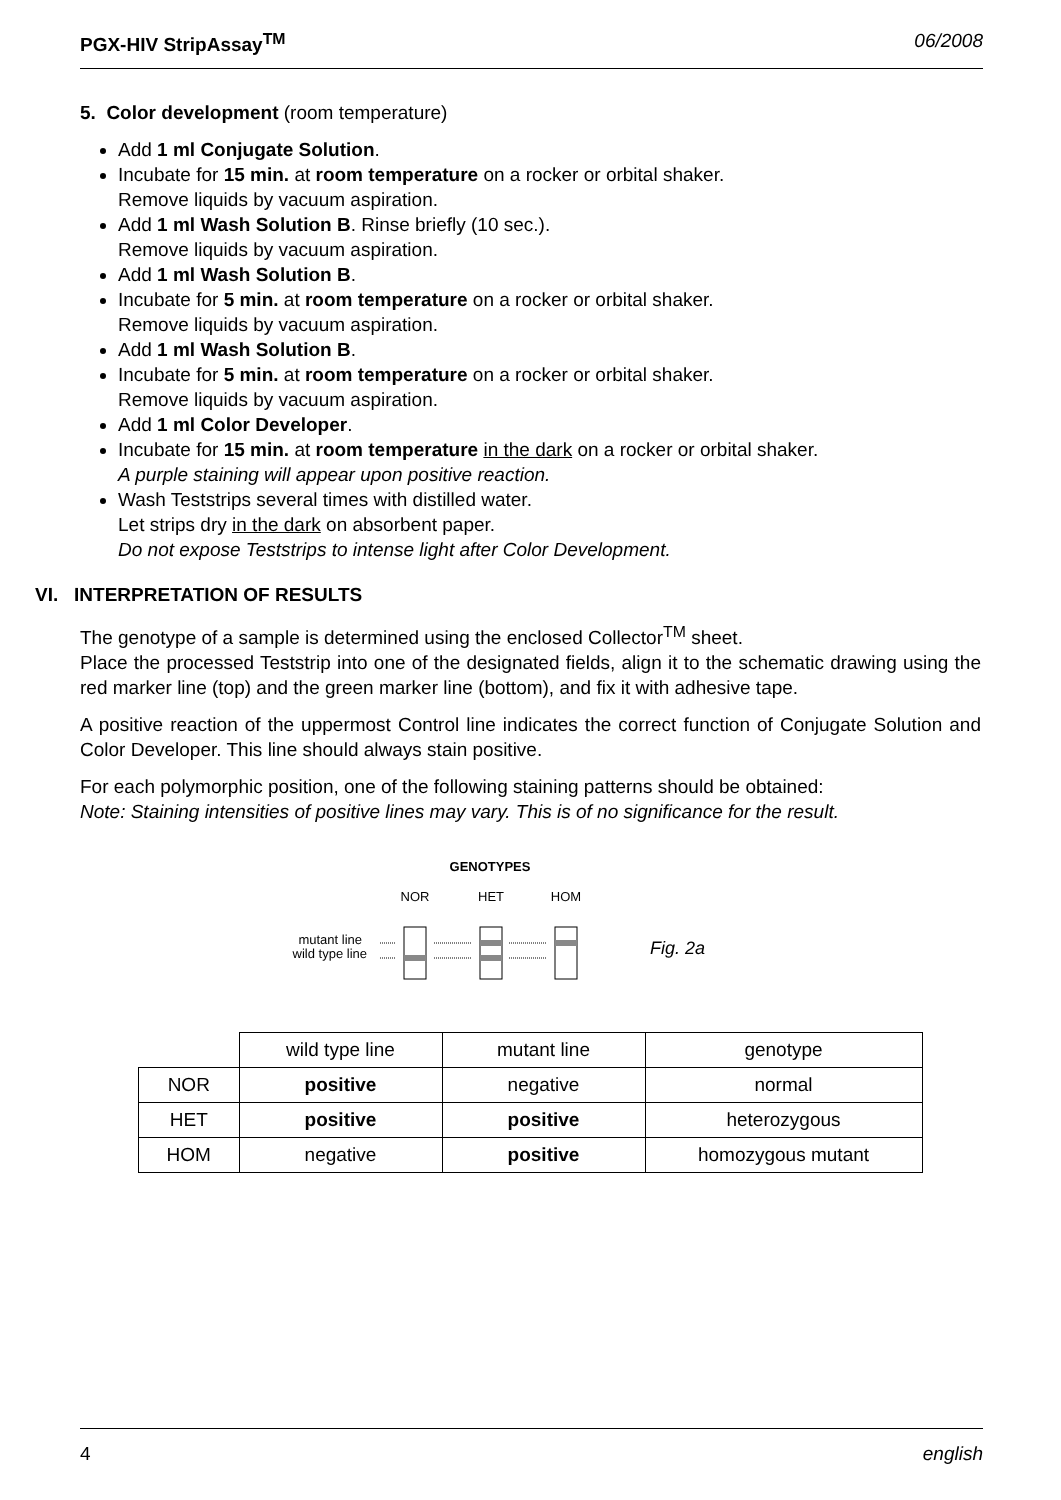PGX-HIV StripAssay<sup>TM</sup> 06/2008
5. Color development (room temperature)
Add 1 ml Conjugate Solution.
Incubate for 15 min. at room temperature on a rocker or orbital shaker.
Remove liquids by vacuum aspiration.
Add 1 ml Wash Solution B. Rinse briefly (10 sec.).
Remove liquids by vacuum aspiration.
Add 1 ml Wash Solution B.
Incubate for 5 min. at room temperature on a rocker or orbital shaker.
Remove liquids by vacuum aspiration.
Add 1 ml Wash Solution B.
Incubate for 5 min. at room temperature on a rocker or orbital shaker.
Remove liquids by vacuum aspiration.
Add 1 ml Color Developer.
Incubate for 15 min. at room temperature in the dark on a rocker or orbital shaker.
A purple staining will appear upon positive reaction.
Wash Teststrips several times with distilled water.
Let strips dry in the dark on absorbent paper.
Do not expose Teststrips to intense light after Color Development.
VI. INTERPRETATION OF RESULTS
The genotype of a sample is determined using the enclosed Collector<sup>TM</sup> sheet.
Place the processed Teststrip into one of the designated fields, align it to the schematic drawing using the red marker line (top) and the green marker line (bottom), and fix it with adhesive tape.
A positive reaction of the uppermost Control line indicates the correct function of Conjugate Solution and Color Developer. This line should always stain positive.
For each polymorphic position, one of the following staining patterns should be obtained:
Note: Staining intensities of positive lines may vary. This is of no significance for the result.
GENOTYPES
NOR
HET
HOM
mutant line
wild type line
Fig. 2a
| | wild type line | mutant line | genotype |
| NOR | positive | negative | normal |
| HET | positive | positive | heterozygous |
| HOM | negative | positive | homozygous mutant |
4 english